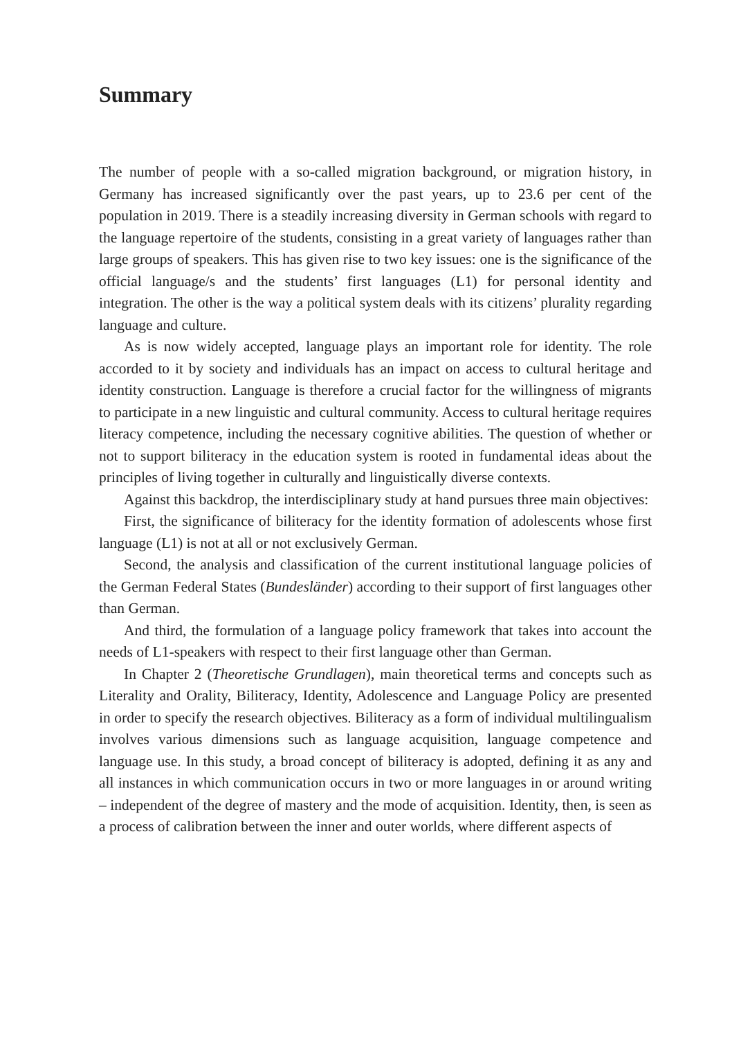Summary
The number of people with a so-called migration background, or migration history, in Germany has increased significantly over the past years, up to 23.6 per cent of the population in 2019. There is a steadily increasing diversity in German schools with regard to the language repertoire of the students, consisting in a great variety of languages rather than large groups of speakers. This has given rise to two key issues: one is the significance of the official language/s and the students’ first languages (L1) for personal identity and integration. The other is the way a political system deals with its citizens’ plurality regarding language and culture.
As is now widely accepted, language plays an important role for identity. The role accorded to it by society and individuals has an impact on access to cultural heritage and identity construction. Language is therefore a crucial factor for the willingness of migrants to participate in a new linguistic and cultural community. Access to cultural heritage requires literacy competence, including the necessary cognitive abilities. The question of whether or not to support biliteracy in the education system is rooted in fundamental ideas about the principles of living together in culturally and linguistically diverse contexts.
Against this backdrop, the interdisciplinary study at hand pursues three main objectives:
First, the significance of biliteracy for the identity formation of adolescents whose first language (L1) is not at all or not exclusively German.
Second, the analysis and classification of the current institutional language policies of the German Federal States (Bundesländer) according to their support of first languages other than German.
And third, the formulation of a language policy framework that takes into account the needs of L1-speakers with respect to their first language other than German.
In Chapter 2 (Theoretische Grundlagen), main theoretical terms and concepts such as Literality and Orality, Biliteracy, Identity, Adolescence and Language Policy are presented in order to specify the research objectives. Biliteracy as a form of individual multilingualism involves various dimensions such as language acquisition, language competence and language use. In this study, a broad concept of biliteracy is adopted, defining it as any and all instances in which communication occurs in two or more languages in or around writing – independent of the degree of mastery and the mode of acquisition. Identity, then, is seen as a process of calibration between the inner and outer worlds, where different aspects of